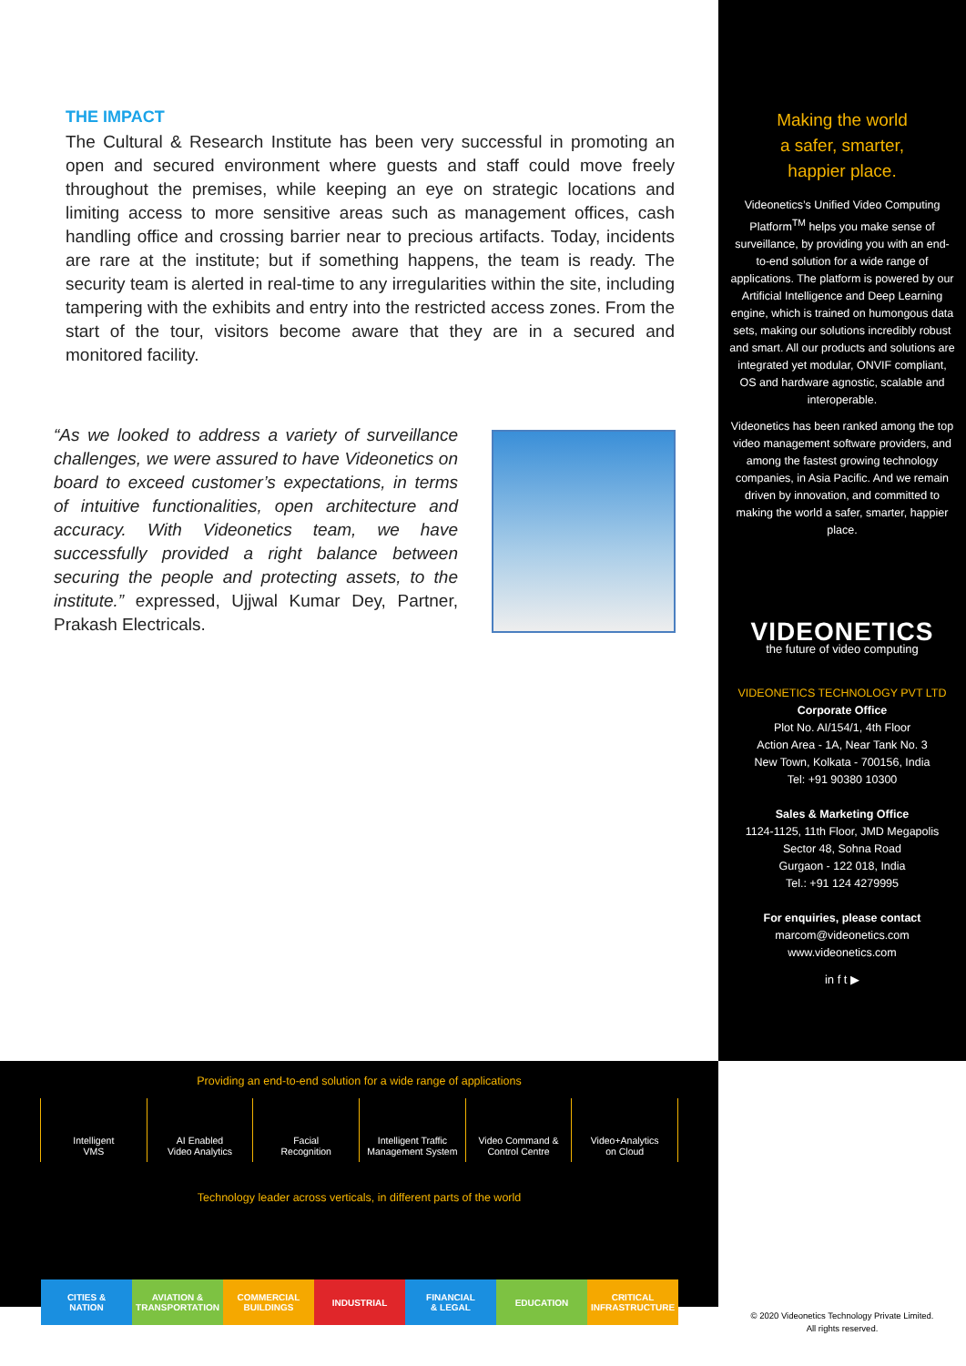THE IMPACT
The Cultural & Research Institute has been very successful in promoting an open and secured environment where guests and staff could move freely throughout the premises, while keeping an eye on strategic locations and limiting access to more sensitive areas such as management offices, cash handling office and crossing barrier near to precious artifacts. Today, incidents are rare at the institute; but if something happens, the team is ready. The security team is alerted in real-time to any irregularities within the site, including tampering with the exhibits and entry into the restricted access zones. From the start of the tour, visitors become aware that they are in a secured and monitored facility.
“As we looked to address a variety of surveillance challenges, we were assured to have Videonetics on board to exceed customer’s expectations, in terms of intuitive functionalities, open architecture and accuracy. With Videonetics team, we have successfully provided a right balance between securing the people and protecting assets, to the institute.” expressed, Ujjwal Kumar Dey, Partner, Prakash Electricals.
Making the world
a safer, smarter,
happier place.
Videonetics’s Unified Video Computing Platform<sup>TM</sup> helps you make sense of surveillance, by providing you with an end-to-end solution for a wide range of applications. The platform is powered by our Artificial Intelligence and Deep Learning engine, which is trained on humongous data sets, making our solutions incredibly robust and smart. All our products and solutions are integrated yet modular, ONVIF compliant, OS and hardware agnostic, scalable and interoperable.
Videonetics has been ranked among the top video management software providers, and among the fastest growing technology companies, in Asia Pacific. And we remain driven by innovation, and committed to making the world a safer, smarter, happier place.
VIDEONETICS
the future of video computing
VIDEONETICS TECHNOLOGY PVT LTD
Corporate Office
Plot No. AI/154/1, 4th Floor
Action Area - 1A, Near Tank No. 3
New Town, Kolkata - 700156, India
Tel: +91 90380 10300
Sales & Marketing Office
1124-1125, 11th Floor, JMD Megapolis
Sector 48, Sohna Road
Gurgaon - 122 018, India
Tel.: +91 124 4279995
For enquiries, please contact
marcom@videonetics.com
www.videonetics.com
in f t ▶
Providing an end-to-end solution for a wide range of applications
Intelligent
VMS
AI Enabled
Video Analytics
Facial
Recognition
Intelligent Traffic
Management System
Video Command &
Control Centre
Video+Analytics
on Cloud
Technology leader across verticals, in different parts of the world
CITIES &
NATION
AVIATION &
TRANSPORTATION
COMMERCIAL
BUILDINGS
INDUSTRIAL FINANCIAL
& LEGAL
EDUCATION CRITICAL
INFRASTRUCTURE
© 2020 Videonetics Technology Private Limited.
All rights reserved.